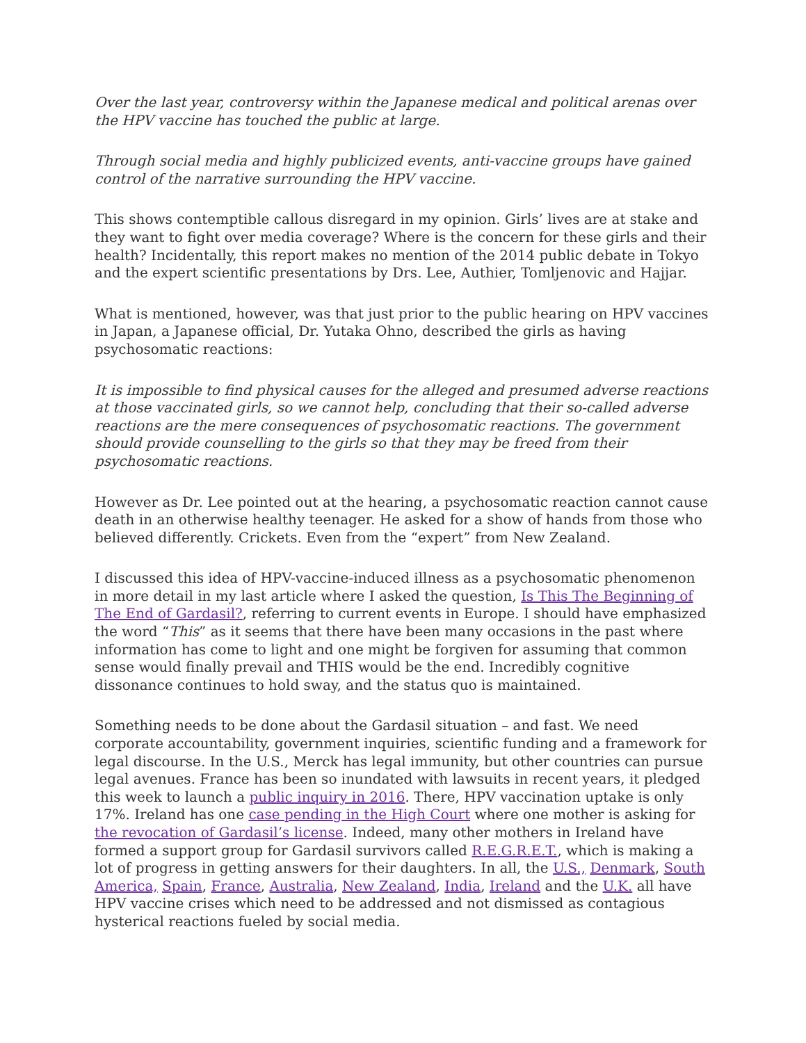Over the last year, controversy within the Japanese medical and political arenas over the HPV vaccine has touched the public at large.
Through social media and highly publicized events, anti-vaccine groups have gained control of the narrative surrounding the HPV vaccine.
This shows contemptible callous disregard in my opinion. Girls’ lives are at stake and they want to fight over media coverage? Where is the concern for these girls and their health? Incidentally, this report makes no mention of the 2014 public debate in Tokyo and the expert scientific presentations by Drs. Lee, Authier, Tomljenovic and Hajjar.
What is mentioned, however, was that just prior to the public hearing on HPV vaccines in Japan, a Japanese official, Dr. Yutaka Ohno, described the girls as having psychosomatic reactions:
It is impossible to find physical causes for the alleged and presumed adverse reactions at those vaccinated girls, so we cannot help, concluding that their so-called adverse reactions are the mere consequences of psychosomatic reactions. The government should provide counselling to the girls so that they may be freed from their psychosomatic reactions.
However as Dr. Lee pointed out at the hearing, a psychosomatic reaction cannot cause death in an otherwise healthy teenager. He asked for a show of hands from those who believed differently. Crickets. Even from the “expert” from New Zealand.
I discussed this idea of HPV-vaccine-induced illness as a psychosomatic phenomenon in more detail in my last article where I asked the question, Is This The Beginning of The End of Gardasil?, referring to current events in Europe. I should have emphasized the word “This” as it seems that there have been many occasions in the past where information has come to light and one might be forgiven for assuming that common sense would finally prevail and THIS would be the end. Incredibly cognitive dissonance continues to hold sway, and the status quo is maintained.
Something needs to be done about the Gardasil situation – and fast. We need corporate accountability, government inquiries, scientific funding and a framework for legal discourse. In the U.S., Merck has legal immunity, but other countries can pursue legal avenues. France has been so inundated with lawsuits in recent years, it pledged this week to launch a public inquiry in 2016. There, HPV vaccination uptake is only 17%. Ireland has one case pending in the High Court where one mother is asking for the revocation of Gardasil’s license. Indeed, many other mothers in Ireland have formed a support group for Gardasil survivors called R.E.G.R.E.T., which is making a lot of progress in getting answers for their daughters. In all, the U.S., Denmark, South America, Spain, France, Australia, New Zealand, India, Ireland and the U.K. all have HPV vaccine crises which need to be addressed and not dismissed as contagious hysterical reactions fueled by social media.